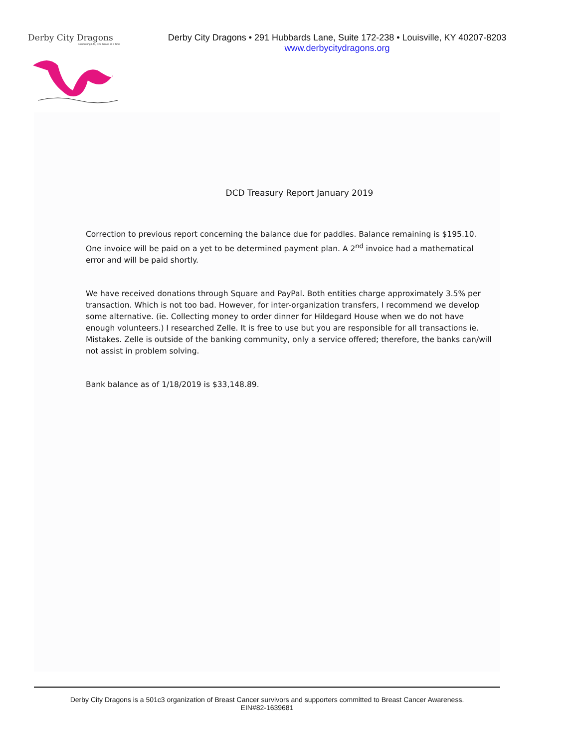Derby City Dragons
Celebrating Life, One Stroke at a Time
Derby City Dragons • 291 Hubbards Lane, Suite 172-238 • Louisville, KY 40207-8203
www.derbycitydragons.org
DCD Treasury Report January 2019
Correction to previous report concerning the balance due for paddles. Balance remaining is $195.10. One invoice will be paid on a yet to be determined payment plan. A 2<sup>nd</sup> invoice had a mathematical error and will be paid shortly.
We have received donations through Square and PayPal. Both entities charge approximately 3.5% per transaction. Which is not too bad. However, for inter-organization transfers, I recommend we develop some alternative. (ie. Collecting money to order dinner for Hildegard House when we do not have enough volunteers.) I researched Zelle. It is free to use but you are responsible for all transactions ie. Mistakes. Zelle is outside of the banking community, only a service offered; therefore, the banks can/will not assist in problem solving.
Bank balance as of 1/18/2019 is $33,148.89.
Derby City Dragons is a 501c3 organization of Breast Cancer survivors and supporters committed to Breast Cancer Awareness.
EIN#82-1639681